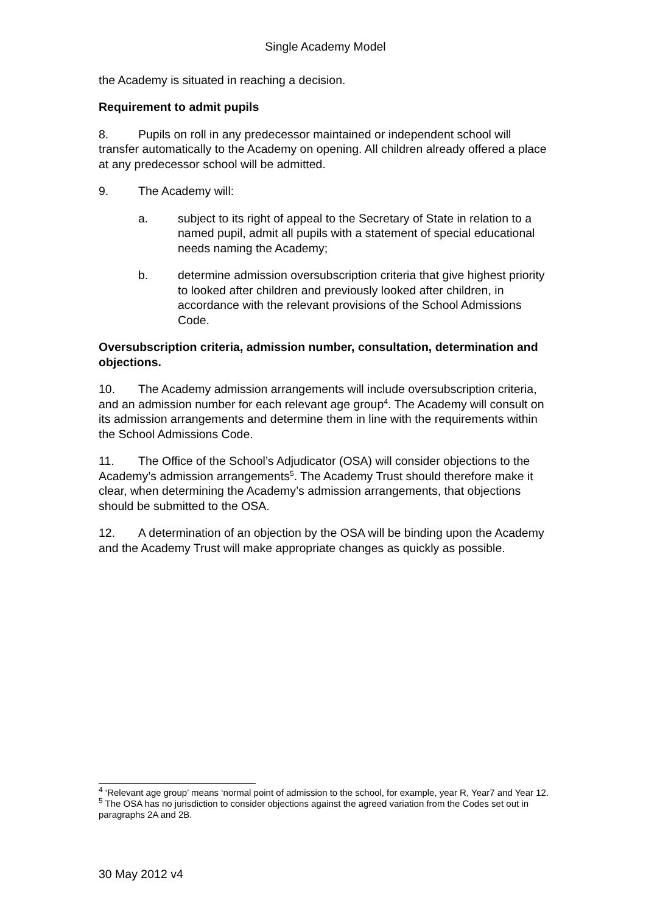Single Academy Model
the Academy is situated in reaching a decision.
Requirement to admit pupils
8. Pupils on roll in any predecessor maintained or independent school will transfer automatically to the Academy on opening. All children already offered a place at any predecessor school will be admitted.
9. The Academy will:
a. subject to its right of appeal to the Secretary of State in relation to a named pupil, admit all pupils with a statement of special educational needs naming the Academy;
b. determine admission oversubscription criteria that give highest priority to looked after children and previously looked after children, in accordance with the relevant provisions of the School Admissions Code.
Oversubscription criteria, admission number, consultation, determination and objections.
10. The Academy admission arrangements will include oversubscription criteria, and an admission number for each relevant age group<sup>4</sup>. The Academy will consult on its admission arrangements and determine them in line with the requirements within the School Admissions Code.
11. The Office of the School’s Adjudicator (OSA) will consider objections to the Academy’s admission arrangements<sup>5</sup>. The Academy Trust should therefore make it clear, when determining the Academy’s admission arrangements, that objections should be submitted to the OSA.
12. A determination of an objection by the OSA will be binding upon the Academy and the Academy Trust will make appropriate changes as quickly as possible.
<sup>4</sup> ‘Relevant age group’ means ‘normal point of admission to the school, for example, year R, Year7 and Year 12.
<sup>5</sup> The OSA has no jurisdiction to consider objections against the agreed variation from the Codes set out in paragraphs 2A and 2B.
30 May 2012 v4